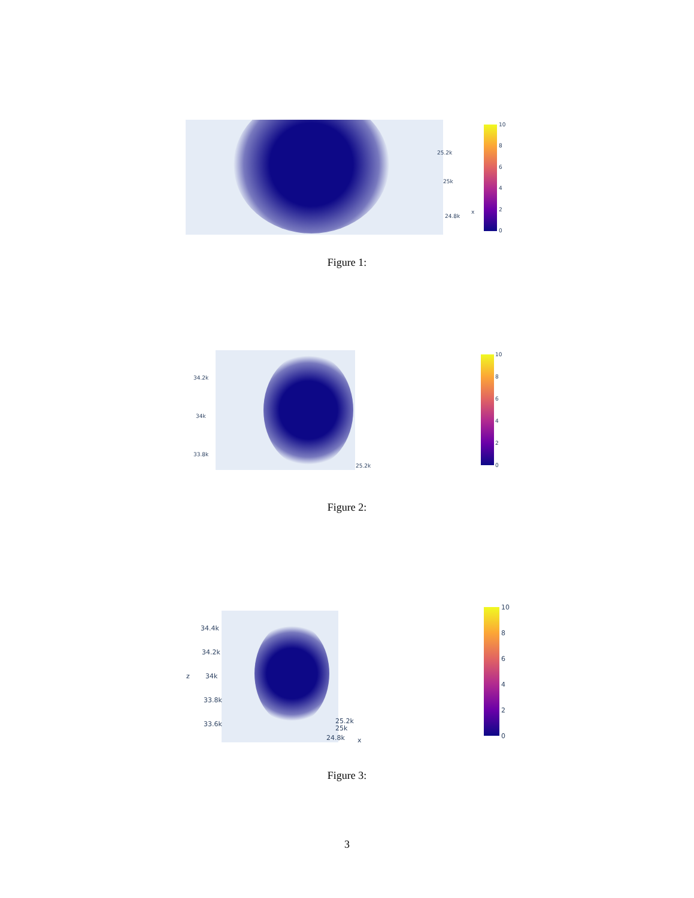25.2k
25k
24.8k
x
10
8
6
4
2
0
Figure 1:
34.2k
34k
33.8k
25.2k
10
8
6
4
2
0
Figure 2:
34.4k
34.2k
z 34k
33.8k
33.6k 25.2k
25k
24.8k x
10
8
6
4
2
0
Figure 3:
3